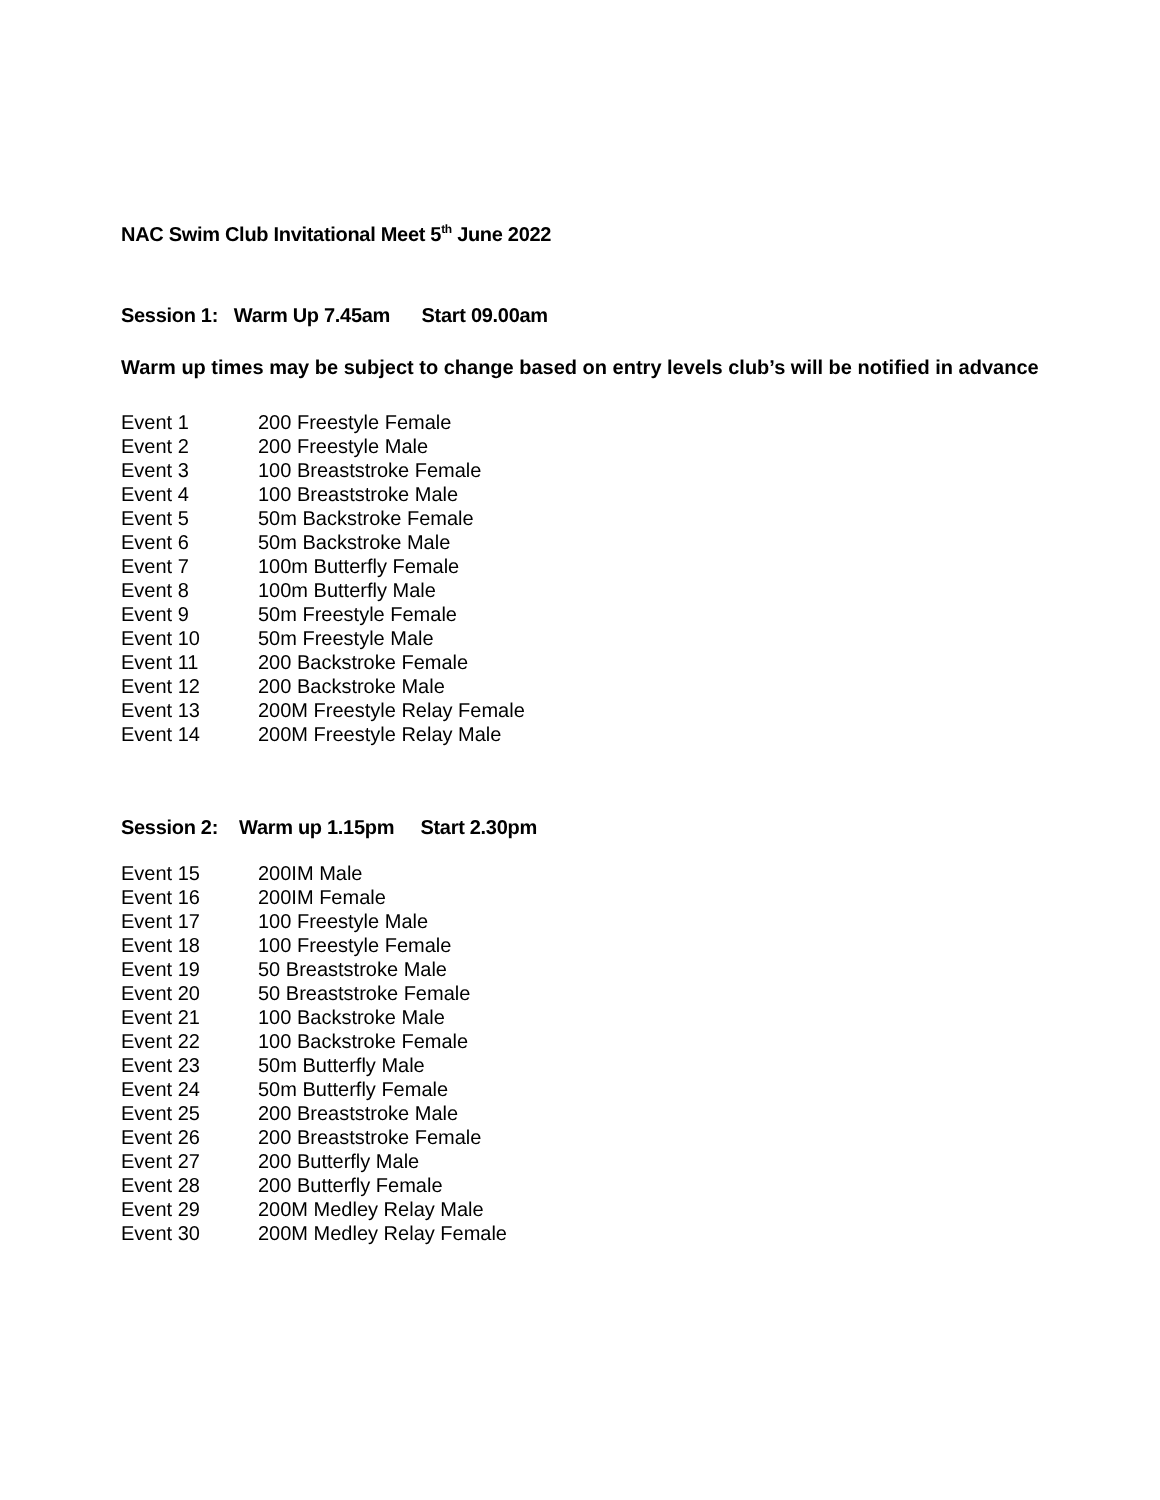NAC Swim Club Invitational Meet 5<sup>th</sup> June 2022
Session 1: Warm Up 7.45am Start 09.00am
Warm up times may be subject to change based on entry levels club’s will be notified in advance
| Event 1 | 200 Freestyle Female |
| Event 2 | 200 Freestyle Male |
| Event 3 | 100 Breaststroke Female |
| Event 4 | 100 Breaststroke Male |
| Event 5 | 50m Backstroke Female |
| Event 6 | 50m Backstroke Male |
| Event 7 | 100m Butterfly Female |
| Event 8 | 100m Butterfly Male |
| Event 9 | 50m Freestyle Female |
| Event 10 | 50m Freestyle Male |
| Event 11 | 200 Backstroke Female |
| Event 12 | 200 Backstroke Male |
| Event 13 | 200M Freestyle Relay Female |
| Event 14 | 200M Freestyle Relay Male |
Session 2: Warm up 1.15pm Start 2.30pm
| Event 15 | 200IM Male |
| Event 16 | 200IM Female |
| Event 17 | 100 Freestyle Male |
| Event 18 | 100 Freestyle Female |
| Event 19 | 50 Breaststroke Male |
| Event 20 | 50 Breaststroke Female |
| Event 21 | 100 Backstroke Male |
| Event 22 | 100 Backstroke Female |
| Event 23 | 50m Butterfly Male |
| Event 24 | 50m Butterfly Female |
| Event 25 | 200 Breaststroke Male |
| Event 26 | 200 Breaststroke Female |
| Event 27 | 200 Butterfly Male |
| Event 28 | 200 Butterfly Female |
| Event 29 | 200M Medley Relay Male |
| Event 30 | 200M Medley Relay Female |